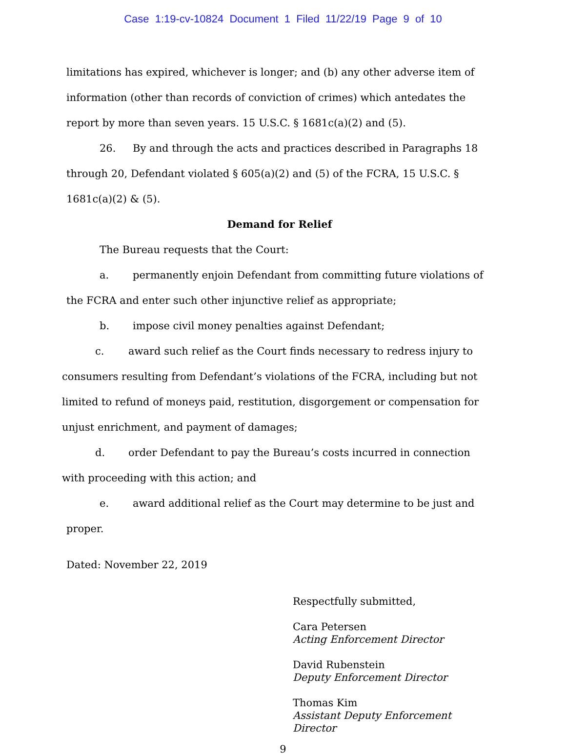Case 1:19-cv-10824 Document 1 Filed 11/22/19 Page 9 of 10
limitations has expired, whichever is longer; and (b) any other adverse item of information (other than records of conviction of crimes) which antedates the report by more than seven years. 15 U.S.C. § 1681c(a)(2) and (5).
26. By and through the acts and practices described in Paragraphs 18 through 20, Defendant violated § 605(a)(2) and (5) of the FCRA, 15 U.S.C. § 1681c(a)(2) & (5).
Demand for Relief
The Bureau requests that the Court:
a. permanently enjoin Defendant from committing future violations of the FCRA and enter such other injunctive relief as appropriate;
b. impose civil money penalties against Defendant;
c. award such relief as the Court finds necessary to redress injury to consumers resulting from Defendant’s violations of the FCRA, including but not limited to refund of moneys paid, restitution, disgorgement or compensation for unjust enrichment, and payment of damages;
d. order Defendant to pay the Bureau’s costs incurred in connection with proceeding with this action; and
e. award additional relief as the Court may determine to be just and proper.
Dated: November 22, 2019
Respectfully submitted,
Cara Petersen
Acting Enforcement Director
David Rubenstein
Deputy Enforcement Director
Thomas Kim
Assistant Deputy Enforcement Director
9